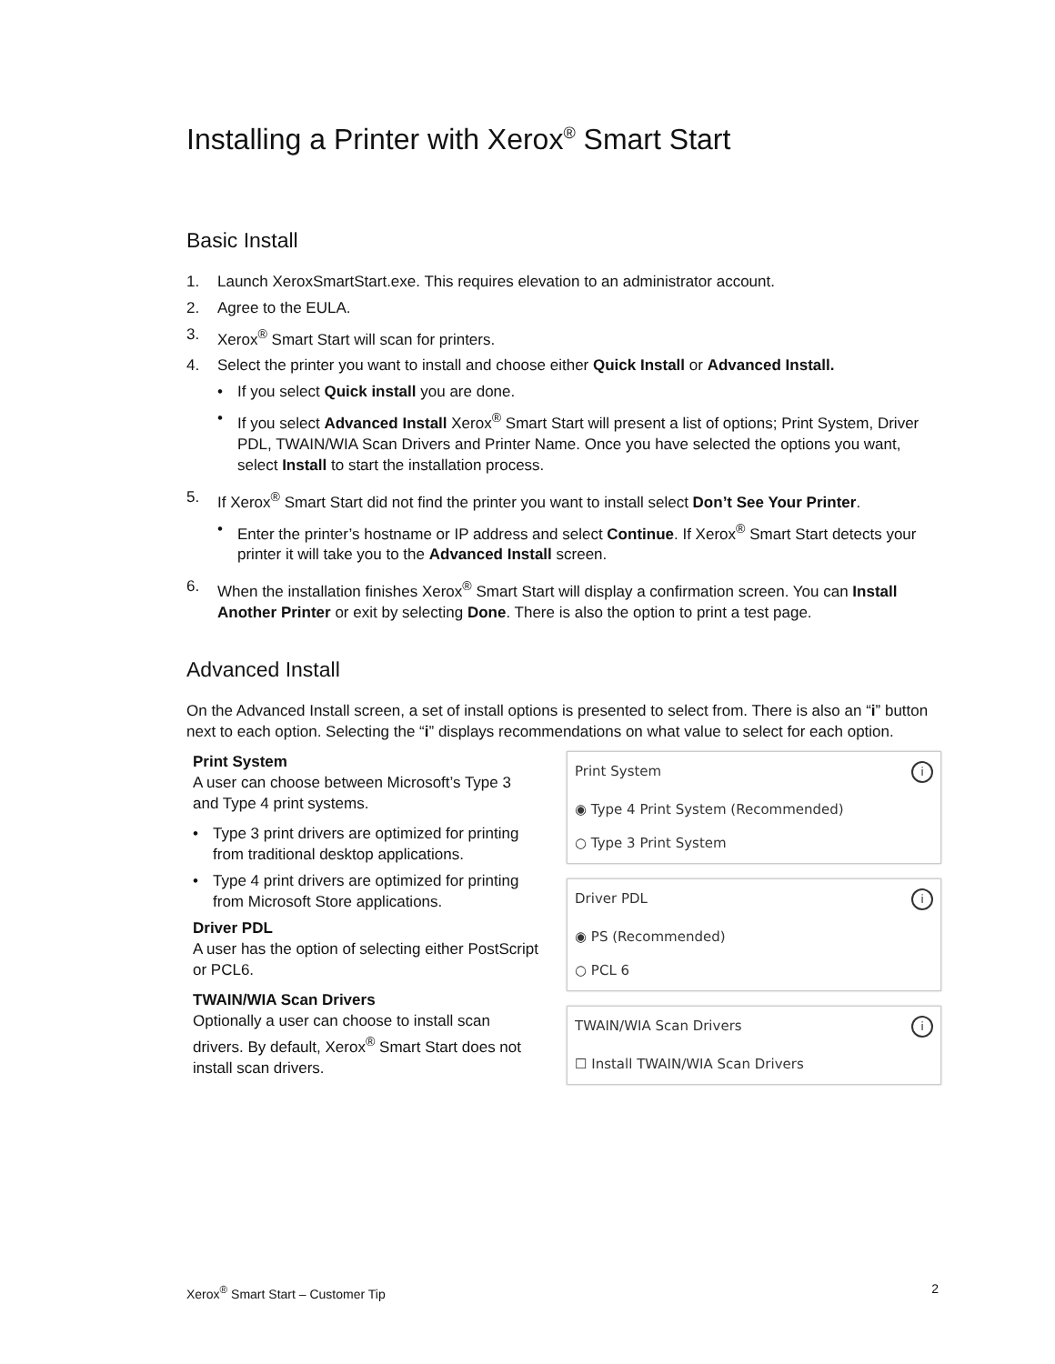Installing a Printer with Xerox<sup>®</sup> Smart Start
Basic Install
1. Launch XeroxSmartStart.exe. This requires elevation to an administrator account.
2. Agree to the EULA.
3. Xerox<sup>®</sup> Smart Start will scan for printers.
4. Select the printer you want to install and choose either Quick Install or Advanced Install.
• If you select Quick install you are done.
• If you select Advanced Install Xerox<sup>®</sup> Smart Start will present a list of options; Print System, Driver PDL, TWAIN/WIA Scan Drivers and Printer Name. Once you have selected the options you want, select Install to start the installation process.
5. If Xerox<sup>®</sup> Smart Start did not find the printer you want to install select Don’t See Your Printer.
• Enter the printer’s hostname or IP address and select Continue. If Xerox<sup>®</sup> Smart Start detects your printer it will take you to the Advanced Install screen.
6. When the installation finishes Xerox<sup>®</sup> Smart Start will display a confirmation screen. You can Install Another Printer or exit by selecting Done. There is also the option to print a test page.
Advanced Install
On the Advanced Install screen, a set of install options is presented to select from. There is also an “i” button next to each option. Selecting the “i” displays recommendations on what value to select for each option.
Print System
A user can choose between Microsoft’s Type 3 and Type 4 print systems.
• Type 3 print drivers are optimized for printing from traditional desktop applications.
• Type 4 print drivers are optimized for printing from Microsoft Store applications.
Driver PDL
A user has the option of selecting either PostScript or PCL6.
TWAIN/WIA Scan Drivers
Optionally a user can choose to install scan drivers. By default, Xerox<sup>®</sup> Smart Start does not install scan drivers.
Print System i
◉ Type 4 Print System (Recommended)
○ Type 3 Print System
Driver PDL i
◉ PS (Recommended)
○ PCL 6
TWAIN/WIA Scan Drivers i
☐ Install TWAIN/WIA Scan Drivers
Xerox<sup>®</sup> Smart Start – Customer Tip 2